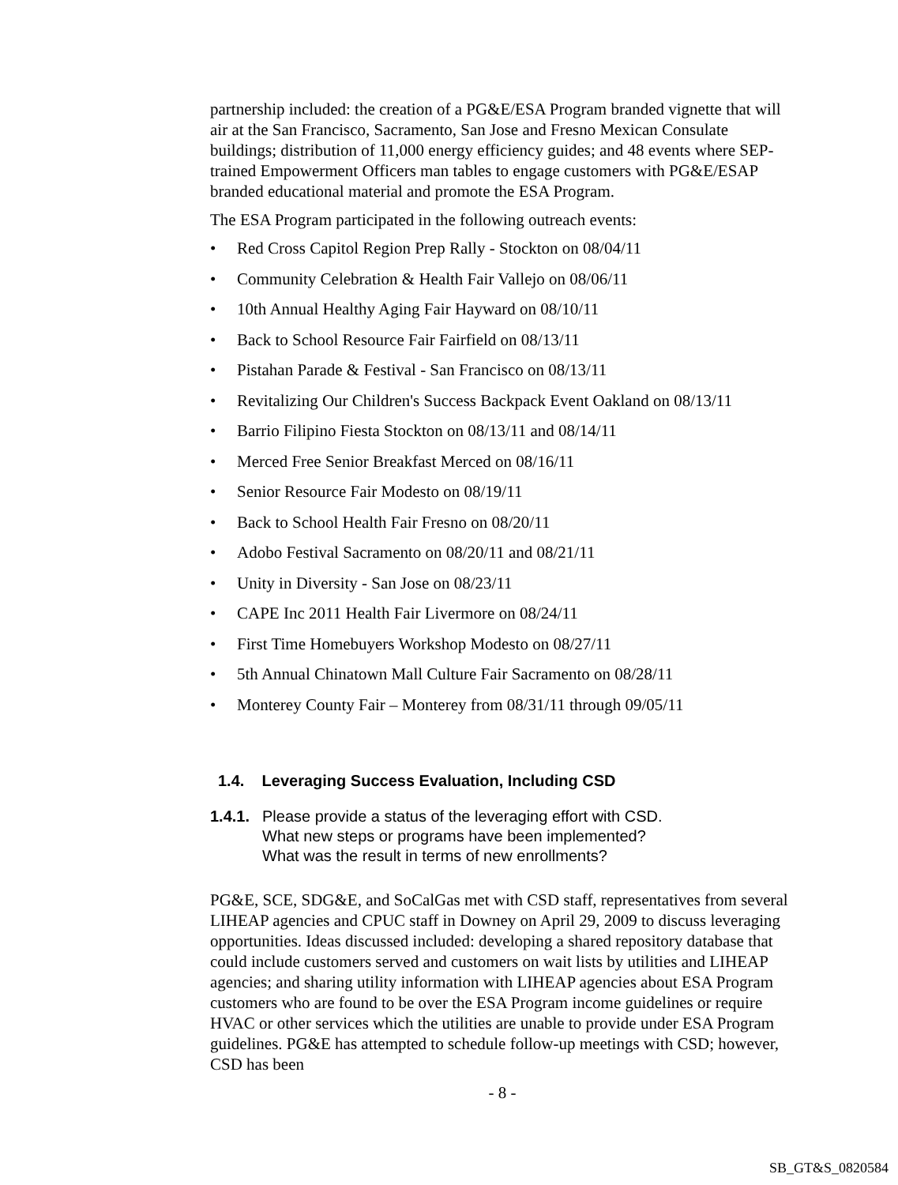partnership included: the creation of a PG&E/ESA Program branded vignette that will air at the San Francisco, Sacramento, San Jose and Fresno Mexican Consulate buildings; distribution of 11,000 energy efficiency guides; and 48 events where SEP-trained Empowerment Officers man tables to engage customers with PG&E/ESAP branded educational material and promote the ESA Program.
The ESA Program participated in the following outreach events:
• Red Cross Capitol Region Prep Rally - Stockton on 08/04/11
• Community Celebration & Health Fair Vallejo on 08/06/11
• 10th Annual Healthy Aging Fair Hayward on 08/10/11
• Back to School Resource Fair Fairfield on 08/13/11
• Pistahan Parade & Festival - San Francisco on 08/13/11
• Revitalizing Our Children's Success Backpack Event Oakland on 08/13/11
• Barrio Filipino Fiesta Stockton on 08/13/11 and 08/14/11
• Merced Free Senior Breakfast Merced on 08/16/11
• Senior Resource Fair Modesto on 08/19/11
• Back to School Health Fair Fresno on 08/20/11
• Adobo Festival Sacramento on 08/20/11 and 08/21/11
• Unity in Diversity - San Jose on 08/23/11
• CAPE Inc 2011 Health Fair Livermore on 08/24/11
• First Time Homebuyers Workshop Modesto on 08/27/11
• 5th Annual Chinatown Mall Culture Fair Sacramento on 08/28/11
• Monterey County Fair – Monterey from 08/31/11 through 09/05/11
1.4. Leveraging Success Evaluation, Including CSD
1.4.1. Please provide a status of the leveraging effort with CSD.
What new steps or programs have been implemented?
What was the result in terms of new enrollments?
PG&E, SCE, SDG&E, and SoCalGas met with CSD staff, representatives from several LIHEAP agencies and CPUC staff in Downey on April 29, 2009 to discuss leveraging opportunities. Ideas discussed included: developing a shared repository database that could include customers served and customers on wait lists by utilities and LIHEAP agencies; and sharing utility information with LIHEAP agencies about ESA Program customers who are found to be over the ESA Program income guidelines or require HVAC or other services which the utilities are unable to provide under ESA Program guidelines. PG&E has attempted to schedule follow-up meetings with CSD; however, CSD has been
- 8 -
SB_GT&S_0820584